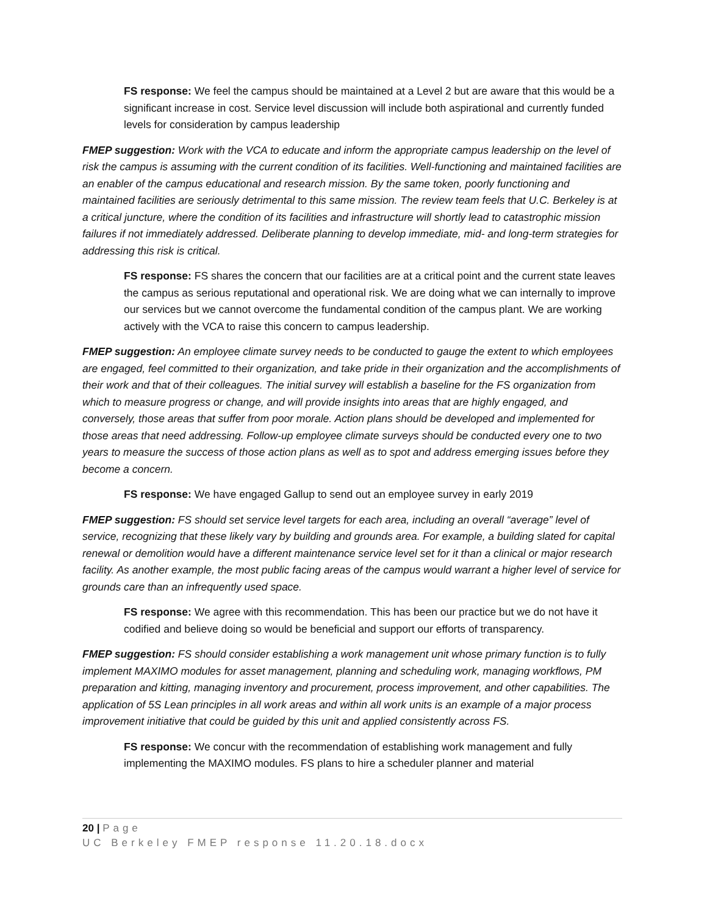FS response: We feel the campus should be maintained at a Level 2 but are aware that this would be a significant increase in cost. Service level discussion will include both aspirational and currently funded levels for consideration by campus leadership
FMEP suggestion: Work with the VCA to educate and inform the appropriate campus leadership on the level of risk the campus is assuming with the current condition of its facilities. Well-functioning and maintained facilities are an enabler of the campus educational and research mission. By the same token, poorly functioning and maintained facilities are seriously detrimental to this same mission. The review team feels that U.C. Berkeley is at a critical juncture, where the condition of its facilities and infrastructure will shortly lead to catastrophic mission failures if not immediately addressed. Deliberate planning to develop immediate, mid- and long-term strategies for addressing this risk is critical.
FS response: FS shares the concern that our facilities are at a critical point and the current state leaves the campus as serious reputational and operational risk. We are doing what we can internally to improve our services but we cannot overcome the fundamental condition of the campus plant. We are working actively with the VCA to raise this concern to campus leadership.
FMEP suggestion: An employee climate survey needs to be conducted to gauge the extent to which employees are engaged, feel committed to their organization, and take pride in their organization and the accomplishments of their work and that of their colleagues. The initial survey will establish a baseline for the FS organization from which to measure progress or change, and will provide insights into areas that are highly engaged, and conversely, those areas that suffer from poor morale. Action plans should be developed and implemented for those areas that need addressing. Follow-up employee climate surveys should be conducted every one to two years to measure the success of those action plans as well as to spot and address emerging issues before they become a concern.
FS response: We have engaged Gallup to send out an employee survey in early 2019
FMEP suggestion: FS should set service level targets for each area, including an overall “average” level of service, recognizing that these likely vary by building and grounds area. For example, a building slated for capital renewal or demolition would have a different maintenance service level set for it than a clinical or major research facility. As another example, the most public facing areas of the campus would warrant a higher level of service for grounds care than an infrequently used space.
FS response: We agree with this recommendation. This has been our practice but we do not have it codified and believe doing so would be beneficial and support our efforts of transparency.
FMEP suggestion: FS should consider establishing a work management unit whose primary function is to fully implement MAXIMO modules for asset management, planning and scheduling work, managing workflows, PM preparation and kitting, managing inventory and procurement, process improvement, and other capabilities. The application of 5S Lean principles in all work areas and within all work units is an example of a major process improvement initiative that could be guided by this unit and applied consistently across FS.
FS response: We concur with the recommendation of establishing work management and fully implementing the MAXIMO modules. FS plans to hire a scheduler planner and material
20 | Page
UC Berkeley FMEP response 11.20.18.docx